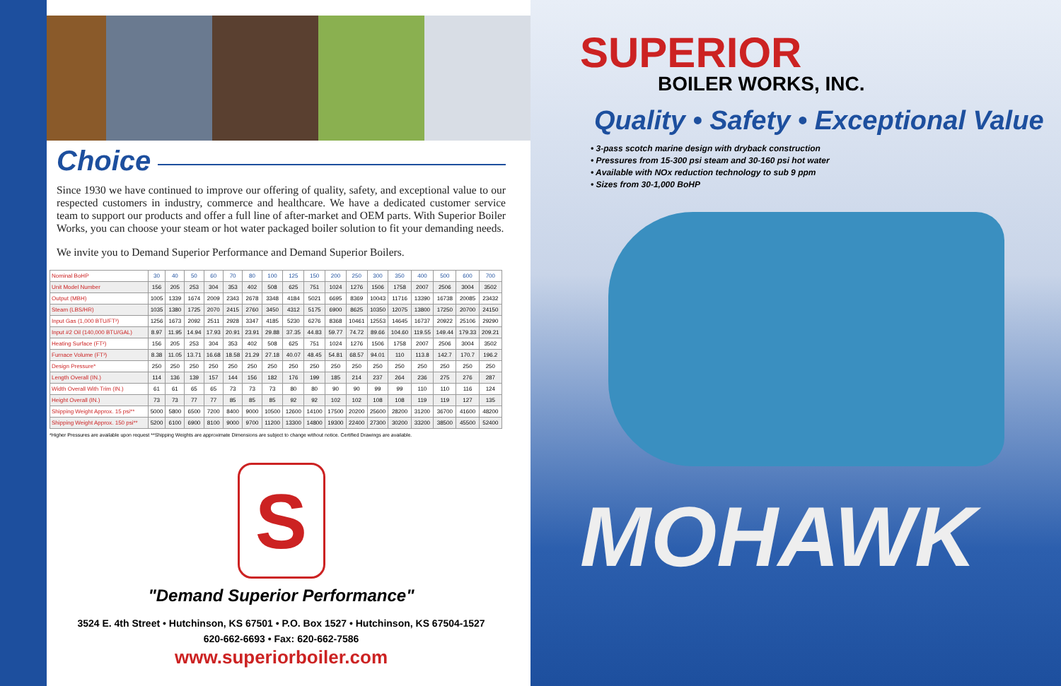Choice
Since 1930 we have continued to improve our offering of quality, safety, and exceptional value to our respected customers in industry, commerce and healthcare. We have a dedicated customer service team to support our products and offer a full line of after-market and OEM parts. With Superior Boiler Works, you can choose your steam or hot water packaged boiler solution to fit your demanding needs.
We invite you to Demand Superior Performance and Demand Superior Boilers.
| Nominal BoHP | 30 | 40 | 50 | 60 | 70 | 80 | 100 | 125 | 150 | 200 | 250 | 300 | 350 | 400 | 500 | 600 | 700 |
| --- | --- | --- | --- | --- | --- | --- | --- | --- | --- | --- | --- | --- | --- | --- | --- | --- | --- |
| Unit Model Number | 156 | 205 | 253 | 304 | 353 | 402 | 508 | 625 | 751 | 1024 | 1276 | 1506 | 1758 | 2007 | 2506 | 3004 | 3502 |
| Output (MBH) | 1005 | 1339 | 1674 | 2009 | 2343 | 2678 | 3348 | 4184 | 5021 | 6695 | 8369 | 10043 | 11716 | 13390 | 16738 | 20085 | 23432 |
| Steam (LBS/HR) | 1035 | 1380 | 1725 | 2070 | 2415 | 2760 | 3450 | 4312 | 5175 | 6900 | 8625 | 10350 | 12075 | 13800 | 17250 | 20700 | 24150 |
| Input Gas (1,000 BTU/FT³) | 1256 | 1673 | 2092 | 2511 | 2928 | 3347 | 4185 | 5230 | 6276 | 8368 | 10461 | 12553 | 14645 | 16737 | 20922 | 25106 | 29290 |
| Input #2 Oil (140,000 BTU/GAL) | 8.97 | 11.95 | 14.94 | 17.93 | 20.91 | 23.91 | 29.88 | 37.35 | 44.83 | 59.77 | 74.72 | 89.66 | 104.60 | 119.55 | 149.44 | 179.33 | 209.21 |
| Heating Surface (FT²) | 156 | 205 | 253 | 304 | 353 | 402 | 508 | 625 | 751 | 1024 | 1276 | 1506 | 1758 | 2007 | 2506 | 3004 | 3502 |
| Furnace Volume (FT³) | 8.38 | 11.05 | 13.71 | 16.68 | 18.58 | 21.29 | 27.18 | 40.07 | 48.45 | 54.81 | 68.57 | 94.01 | 110 | 113.8 | 142.7 | 170.7 | 196.2 |
| Design Pressure* | 250 | 250 | 250 | 250 | 250 | 250 | 250 | 250 | 250 | 250 | 250 | 250 | 250 | 250 | 250 | 250 | 250 |
| Length Overall (IN.) | 114 | 136 | 139 | 157 | 144 | 156 | 182 | 176 | 199 | 185 | 214 | 237 | 264 | 236 | 275 | 276 | 287 |
| Width Overall With Trim (IN.) | 61 | 61 | 65 | 65 | 73 | 73 | 73 | 80 | 80 | 90 | 90 | 99 | 99 | 110 | 110 | 116 | 124 |
| Height Overall (IN.) | 73 | 73 | 77 | 77 | 85 | 85 | 85 | 92 | 92 | 102 | 102 | 108 | 108 | 119 | 119 | 127 | 135 |
| Shipping Weight Approx. 15 psi** | 5000 | 5800 | 6500 | 7200 | 8400 | 9000 | 10500 | 12600 | 14100 | 17500 | 20200 | 25600 | 28200 | 31200 | 36700 | 41600 | 48200 |
| Shipping Weight Approx. 150 psi** | 5200 | 6100 | 6900 | 8100 | 9000 | 9700 | 11200 | 13300 | 14800 | 19300 | 22400 | 27300 | 30200 | 33200 | 38500 | 45500 | 52400 |
*Higher Pressures are available upon request **Shipping Weights are approximate Dimensions are subject to change without notice. Certified Drawings are available.
S
"Demand Superior Performance"
3524 E. 4th Street • Hutchinson, KS 67501 • P.O. Box 1527 • Hutchinson, KS 67504-1527
620-662-6693 • Fax: 620-662-7586
www.superiorboiler.com
SUPERIOR
BOILER WORKS, INC.
Quality • Safety • Exceptional Value
• 3-pass scotch marine design with dryback construction
• Pressures from 15-300 psi steam and 30-160 psi hot water
• Available with NOx reduction technology to sub 9 ppm
• Sizes from 30-1,000 BoHP
MOHAWK